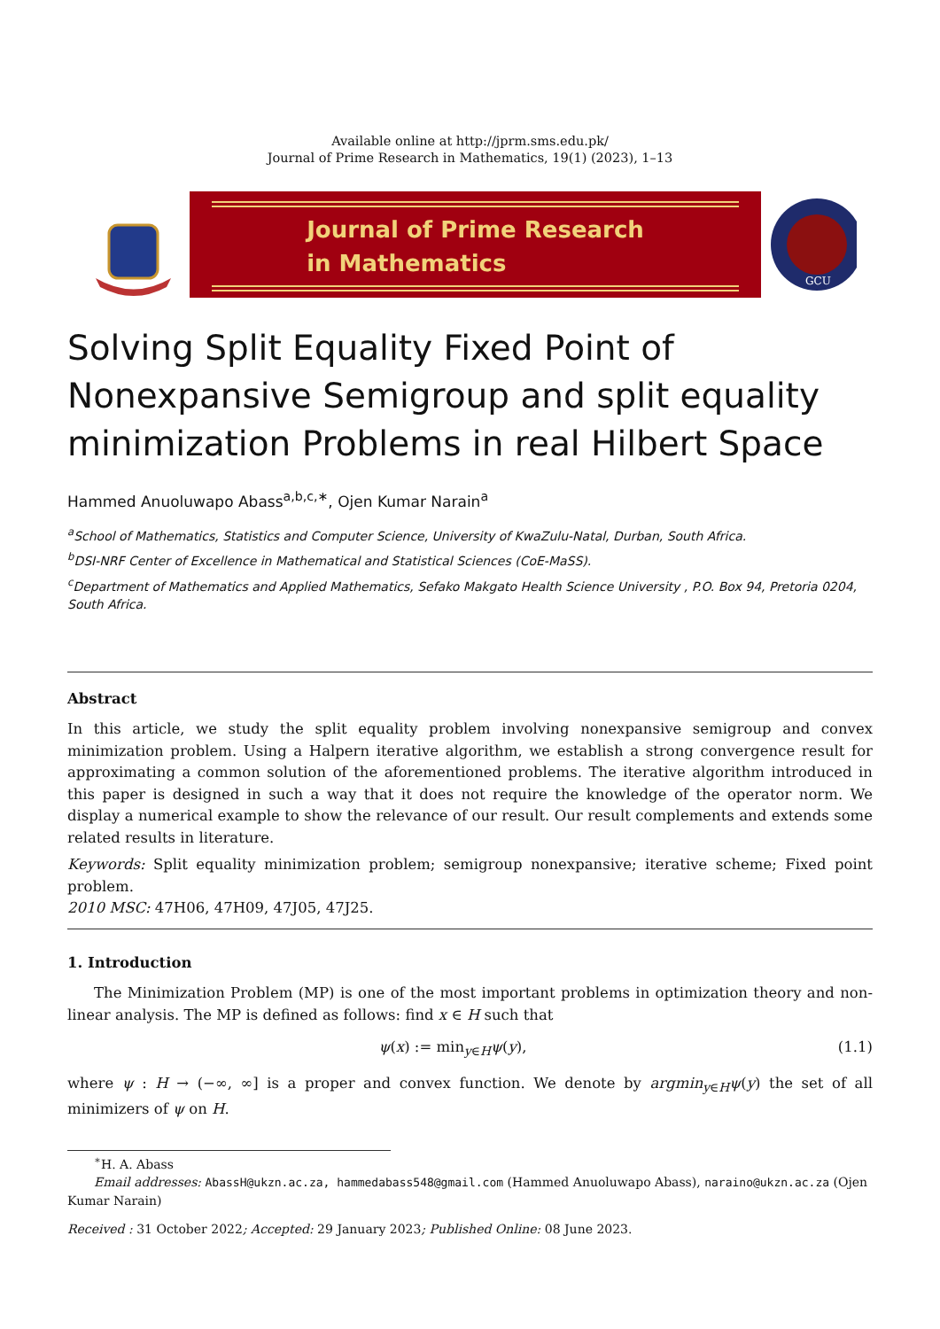Available online at http://jprm.sms.edu.pk/
Journal of Prime Research in Mathematics, 19(1) (2023), 1–13
Journal of Prime Research
in Mathematics
GCU
Solving Split Equality Fixed Point of Nonexpansive Semigroup and split equality minimization Problems in real Hilbert Space
Hammed Anuoluwapo Abass<sup>a,b,c,∗</sup>, Ojen Kumar Narain<sup>a</sup>
<sup>a</sup> School of Mathematics, Statistics and Computer Science, University of KwaZulu-Natal, Durban, South Africa.
<sup>b</sup> DSI-NRF Center of Excellence in Mathematical and Statistical Sciences (CoE-MaSS).
<sup>c</sup> Department of Mathematics and Applied Mathematics, Sefako Makgato Health Science University , P.O. Box 94, Pretoria 0204, South Africa.
Abstract
In this article, we study the split equality problem involving nonexpansive semigroup and convex minimization problem. Using a Halpern iterative algorithm, we establish a strong convergence result for approximating a common solution of the aforementioned problems. The iterative algorithm introduced in this paper is designed in such a way that it does not require the knowledge of the operator norm. We display a numerical example to show the relevance of our result. Our result complements and extends some related results in literature.
Keywords: Split equality minimization problem; semigroup nonexpansive; iterative scheme; Fixed point problem.
2010 MSC: 47H06, 47H09, 47J05, 47J25.
1. Introduction
The Minimization Problem (MP) is one of the most important problems in optimization theory and non-linear analysis. The MP is defined as follows: find x ∈ H such that
ψ(x) := min<sub>y∈H</sub>ψ(y), (1.1)
where ψ : H → (−∞, ∞] is a proper and convex function. We denote by argmin<sub>y∈H</sub>ψ(y) the set of all minimizers of ψ on H.
<sup>∗</sup>H. A. Abass
Email addresses: AbassH@ukzn.ac.za, hammedabass548@gmail.com (Hammed Anuoluwapo Abass), naraino@ukzn.ac.za (Ojen Kumar Narain)
Received : 31 October 2022; Accepted: 29 January 2023; Published Online: 08 June 2023.